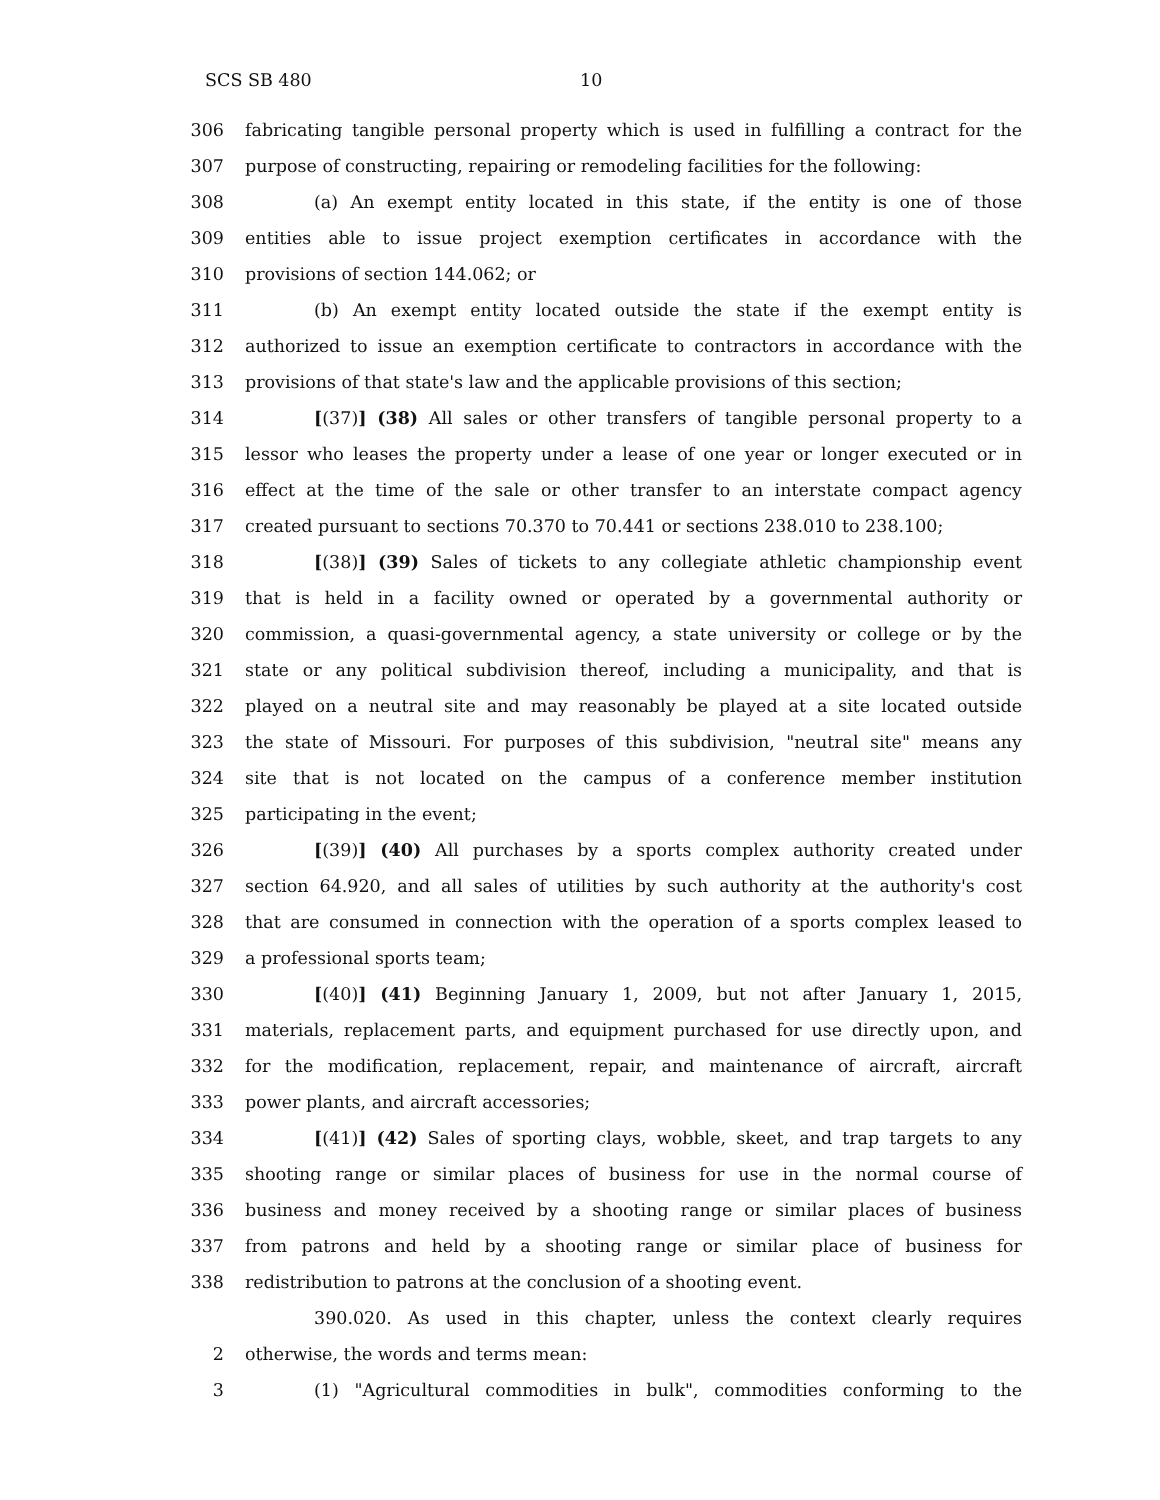SCS SB 480 10
306 fabricating tangible personal property which is used in fulfilling a contract for the
307 purpose of constructing, repairing or remodeling facilities for the following:
308 (a) An exempt entity located in this state, if the entity is one of those
309 entities able to issue project exemption certificates in accordance with the
310 provisions of section 144.062; or
311 (b) An exempt entity located outside the state if the exempt entity is
312 authorized to issue an exemption certificate to contractors in accordance with the
313 provisions of that state's law and the applicable provisions of this section;
314 [(37)] (38) All sales or other transfers of tangible personal property to a
315 lessor who leases the property under a lease of one year or longer executed or in
316 effect at the time of the sale or other transfer to an interstate compact agency
317 created pursuant to sections 70.370 to 70.441 or sections 238.010 to 238.100;
318 [(38)] (39) Sales of tickets to any collegiate athletic championship event
319 that is held in a facility owned or operated by a governmental authority or
320 commission, a quasi-governmental agency, a state university or college or by the
321 state or any political subdivision thereof, including a municipality, and that is
322 played on a neutral site and may reasonably be played at a site located outside
323 the state of Missouri. For purposes of this subdivision, "neutral site" means any
324 site that is not located on the campus of a conference member institution
325 participating in the event;
326 [(39)] (40) All purchases by a sports complex authority created under
327 section 64.920, and all sales of utilities by such authority at the authority's cost
328 that are consumed in connection with the operation of a sports complex leased to
329 a professional sports team;
330 [(40)] (41) Beginning January 1, 2009, but not after January 1, 2015,
331 materials, replacement parts, and equipment purchased for use directly upon, and
332 for the modification, replacement, repair, and maintenance of aircraft, aircraft
333 power plants, and aircraft accessories;
334 [(41)] (42) Sales of sporting clays, wobble, skeet, and trap targets to any
335 shooting range or similar places of business for use in the normal course of
336 business and money received by a shooting range or similar places of business
337 from patrons and held by a shooting range or similar place of business for
338 redistribution to patrons at the conclusion of a shooting event.
390.020. As used in this chapter, unless the context clearly requires
2 otherwise, the words and terms mean:
3 (1) "Agricultural commodities in bulk", commodities conforming to the